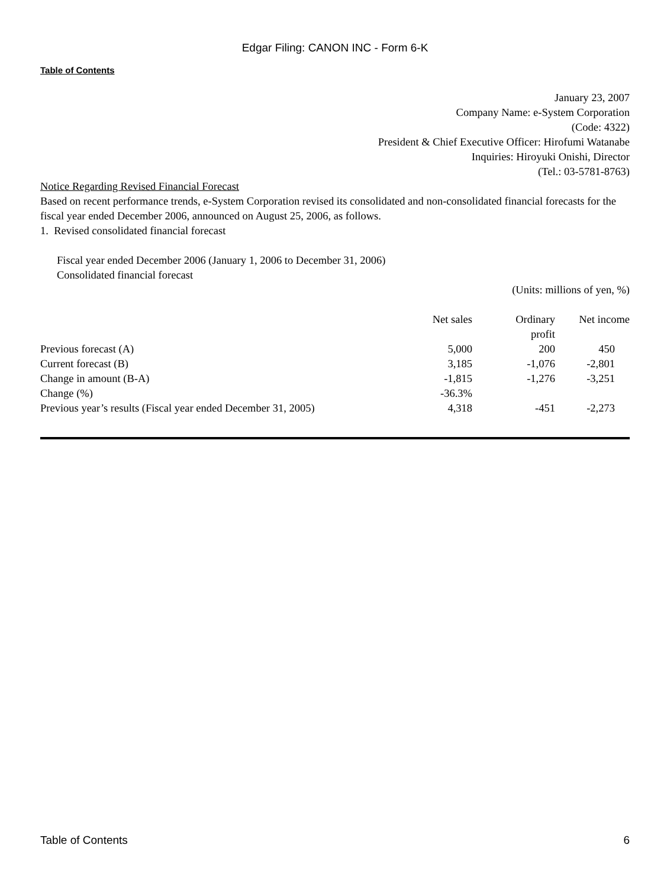Edgar Filing: CANON INC - Form 6-K
Table of Contents
January 23, 2007
Company Name: e-System Corporation
(Code: 4322)
President & Chief Executive Officer: Hirofumi Watanabe
Inquiries: Hiroyuki Onishi, Director
(Tel.: 03-5781-8763)
Notice Regarding Revised Financial Forecast
Based on recent performance trends, e-System Corporation revised its consolidated and non-consolidated financial forecasts for the fiscal year ended December 2006, announced on August 25, 2006, as follows.
1. Revised consolidated financial forecast
Fiscal year ended December 2006 (January 1, 2006 to December 31, 2006)
Consolidated financial forecast
(Units: millions of yen, %)
| | Net sales | Ordinary profit | Net income |
| --- | --- | --- | --- |
| Previous forecast (A) | 5,000 | 200 | 450 |
| Current forecast (B) | 3,185 | -1,076 | -2,801 |
| Change in amount (B-A) | -1,815 | -1,276 | -3,251 |
| Change (%) | -36.3% | | |
| Previous year’s results (Fiscal year ended December 31, 2005) | 4,318 | -451 | -2,273 |
Table of Contents 6